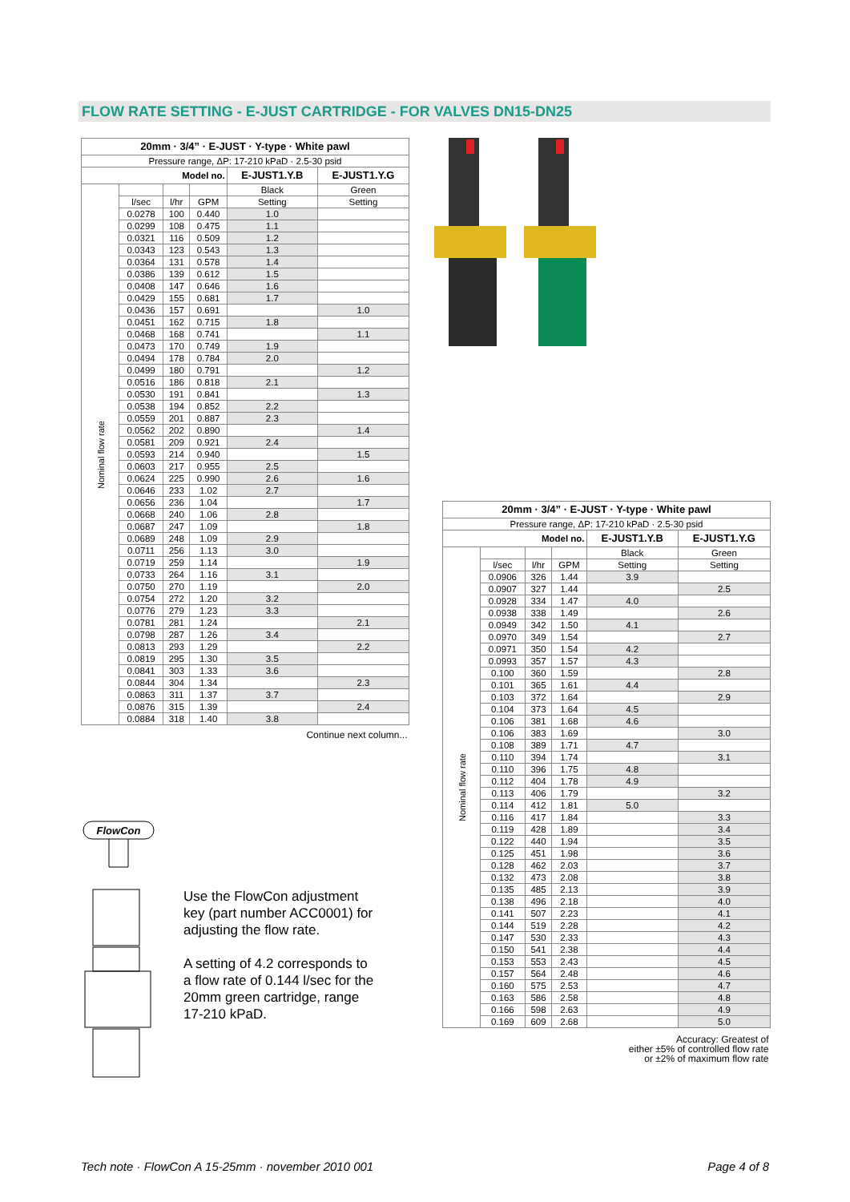FLOW RATE SETTING - E-JUST CARTRIDGE - FOR VALVES DN15-DN25
| 20mm · 3/4” · E-JUST · Y-type · White pawl | | | | | |
| --- | --- | --- | --- | --- | --- |
| Pressure range, ΔP: 17-210 kPaD · 2.5-30 psid | | | | | |
| Model no. | | | | E-JUST1.Y.B | E-JUST1.Y.G |
| Nominal flow rate | | | | Black | Green |
| | l/sec | l/hr | GPM | Setting | Setting |
| | 0.0278 | 100 | 0.440 | 1.0 | |
| | 0.0299 | 108 | 0.475 | 1.1 | |
| | 0.0321 | 116 | 0.509 | 1.2 | |
| | 0.0343 | 123 | 0.543 | 1.3 | |
| | 0.0364 | 131 | 0.578 | 1.4 | |
| | 0.0386 | 139 | 0.612 | 1.5 | |
| | 0.0408 | 147 | 0.646 | 1.6 | |
| | 0.0429 | 155 | 0.681 | 1.7 | |
| | 0.0436 | 157 | 0.691 | | 1.0 |
| | 0.0451 | 162 | 0.715 | 1.8 | |
| | 0.0468 | 168 | 0.741 | | 1.1 |
| | 0.0473 | 170 | 0.749 | 1.9 | |
| | 0.0494 | 178 | 0.784 | 2.0 | |
| | 0.0499 | 180 | 0.791 | | 1.2 |
| | 0.0516 | 186 | 0.818 | 2.1 | |
| | 0.0530 | 191 | 0.841 | | 1.3 |
| | 0.0538 | 194 | 0.852 | 2.2 | |
| | 0.0559 | 201 | 0.887 | 2.3 | |
| | 0.0562 | 202 | 0.890 | | 1.4 |
| | 0.0581 | 209 | 0.921 | 2.4 | |
| | 0.0593 | 214 | 0.940 | | 1.5 |
| | 0.0603 | 217 | 0.955 | 2.5 | |
| | 0.0624 | 225 | 0.990 | 2.6 | 1.6 |
| | 0.0646 | 233 | 1.02 | 2.7 | |
| | 0.0656 | 236 | 1.04 | | 1.7 |
| | 0.0668 | 240 | 1.06 | 2.8 | |
| | 0.0687 | 247 | 1.09 | | 1.8 |
| | 0.0689 | 248 | 1.09 | 2.9 | |
| | 0.0711 | 256 | 1.13 | 3.0 | |
| | 0.0719 | 259 | 1.14 | | 1.9 |
| | 0.0733 | 264 | 1.16 | 3.1 | |
| | 0.0750 | 270 | 1.19 | | 2.0 |
| | 0.0754 | 272 | 1.20 | 3.2 | |
| | 0.0776 | 279 | 1.23 | 3.3 | |
| | 0.0781 | 281 | 1.24 | | 2.1 |
| | 0.0798 | 287 | 1.26 | 3.4 | |
| | 0.0813 | 293 | 1.29 | | 2.2 |
| | 0.0819 | 295 | 1.30 | 3.5 | |
| | 0.0841 | 303 | 1.33 | 3.6 | |
| | 0.0844 | 304 | 1.34 | | 2.3 |
| | 0.0863 | 311 | 1.37 | 3.7 | |
| | 0.0876 | 315 | 1.39 | | 2.4 |
| | 0.0884 | 318 | 1.40 | 3.8 | |
| Continue next column... | | | | | |
| 20mm · 3/4” · E-JUST · Y-type · White pawl | | | | | |
| --- | --- | --- | --- | --- | --- |
| Pressure range, ΔP: 17-210 kPaD · 2.5-30 psid | | | | | |
| Model no. | | | | E-JUST1.Y.B | E-JUST1.Y.G |
| Nominal flow rate | | | | Black | Green |
| | l/sec | l/hr | GPM | Setting | Setting |
| | 0.0906 | 326 | 1.44 | 3.9 | |
| | 0.0907 | 327 | 1.44 | | 2.5 |
| | 0.0928 | 334 | 1.47 | 4.0 | |
| | 0.0938 | 338 | 1.49 | | 2.6 |
| | 0.0949 | 342 | 1.50 | 4.1 | |
| | 0.0970 | 349 | 1.54 | | 2.7 |
| | 0.0971 | 350 | 1.54 | 4.2 | |
| | 0.0993 | 357 | 1.57 | 4.3 | |
| | 0.100 | 360 | 1.59 | | 2.8 |
| | 0.101 | 365 | 1.61 | 4.4 | |
| | 0.103 | 372 | 1.64 | | 2.9 |
| | 0.104 | 373 | 1.64 | 4.5 | |
| | 0.106 | 381 | 1.68 | 4.6 | |
| | 0.106 | 383 | 1.69 | | 3.0 |
| | 0.108 | 389 | 1.71 | 4.7 | |
| | 0.110 | 394 | 1.74 | | 3.1 |
| | 0.110 | 396 | 1.75 | 4.8 | |
| | 0.112 | 404 | 1.78 | 4.9 | |
| | 0.113 | 406 | 1.79 | | 3.2 |
| | 0.114 | 412 | 1.81 | 5.0 | |
| | 0.116 | 417 | 1.84 | | 3.3 |
| | 0.119 | 428 | 1.89 | | 3.4 |
| | 0.122 | 440 | 1.94 | | 3.5 |
| | 0.125 | 451 | 1.98 | | 3.6 |
| | 0.128 | 462 | 2.03 | | 3.7 |
| | 0.132 | 473 | 2.08 | | 3.8 |
| | 0.135 | 485 | 2.13 | | 3.9 |
| | 0.138 | 496 | 2.18 | | 4.0 |
| | 0.141 | 507 | 2.23 | | 4.1 |
| | 0.144 | 519 | 2.28 | | 4.2 |
| | 0.147 | 530 | 2.33 | | 4.3 |
| | 0.150 | 541 | 2.38 | | 4.4 |
| | 0.153 | 553 | 2.43 | | 4.5 |
| | 0.157 | 564 | 2.48 | | 4.6 |
| | 0.160 | 575 | 2.53 | | 4.7 |
| | 0.163 | 586 | 2.58 | | 4.8 |
| | 0.166 | 598 | 2.63 | | 4.9 |
| | 0.169 | 609 | 2.68 | | 5.0 |
| Accuracy: Greatest of either ±5% of controlled flow rate or ±2% of maximum flow rate | | | | | |
FlowCon
Use the FlowCon adjustment key (part number ACC0001) for adjusting the flow rate.
A setting of 4.2 corresponds to a flow rate of 0.144 l/sec for the 20mm green cartridge, range 17-210 kPaD.
Tech note · FlowCon A 15-25mm · november 2010 001
Page 4 of 8